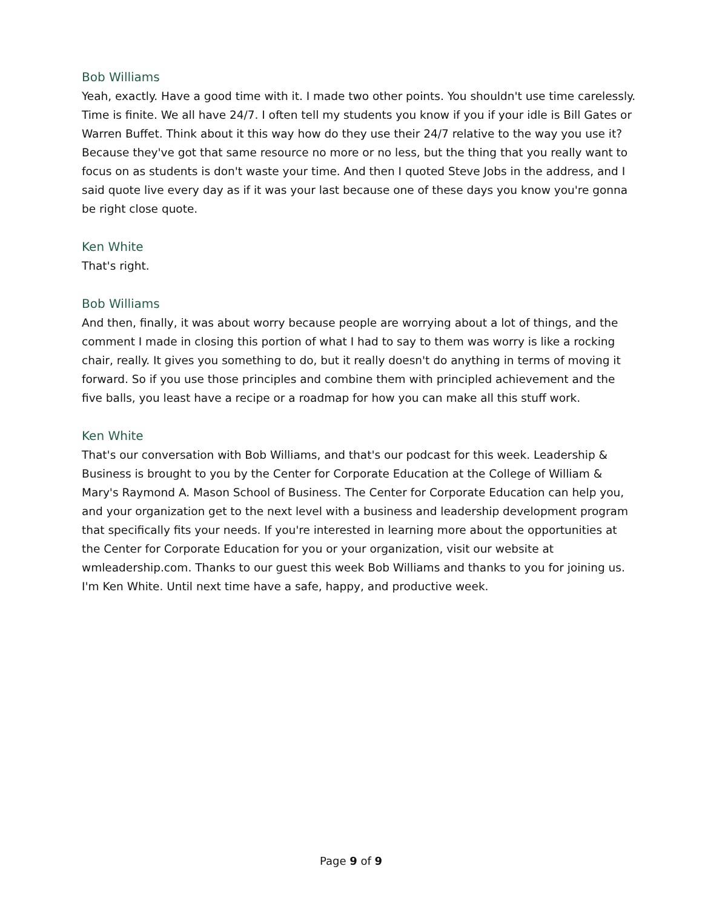Bob Williams
Yeah, exactly. Have a good time with it. I made two other points. You shouldn't use time carelessly. Time is finite. We all have 24/7. I often tell my students you know if you if your idle is Bill Gates or Warren Buffet. Think about it this way how do they use their 24/7 relative to the way you use it? Because they've got that same resource no more or no less, but the thing that you really want to focus on as students is don't waste your time. And then I quoted Steve Jobs in the address, and I said quote live every day as if it was your last because one of these days you know you're gonna be right close quote.
Ken White
That's right.
Bob Williams
And then, finally, it was about worry because people are worrying about a lot of things, and the comment I made in closing this portion of what I had to say to them was worry is like a rocking chair, really. It gives you something to do, but it really doesn't do anything in terms of moving it forward. So if you use those principles and combine them with principled achievement and the five balls, you least have a recipe or a roadmap for how you can make all this stuff work.
Ken White
That's our conversation with Bob Williams, and that's our podcast for this week. Leadership & Business is brought to you by the Center for Corporate Education at the College of William & Mary's Raymond A. Mason School of Business. The Center for Corporate Education can help you, and your organization get to the next level with a business and leadership development program that specifically fits your needs. If you're interested in learning more about the opportunities at the Center for Corporate Education for you or your organization, visit our website at wmleadership.com. Thanks to our guest this week Bob Williams and thanks to you for joining us. I'm Ken White. Until next time have a safe, happy, and productive week.
Page 9 of 9